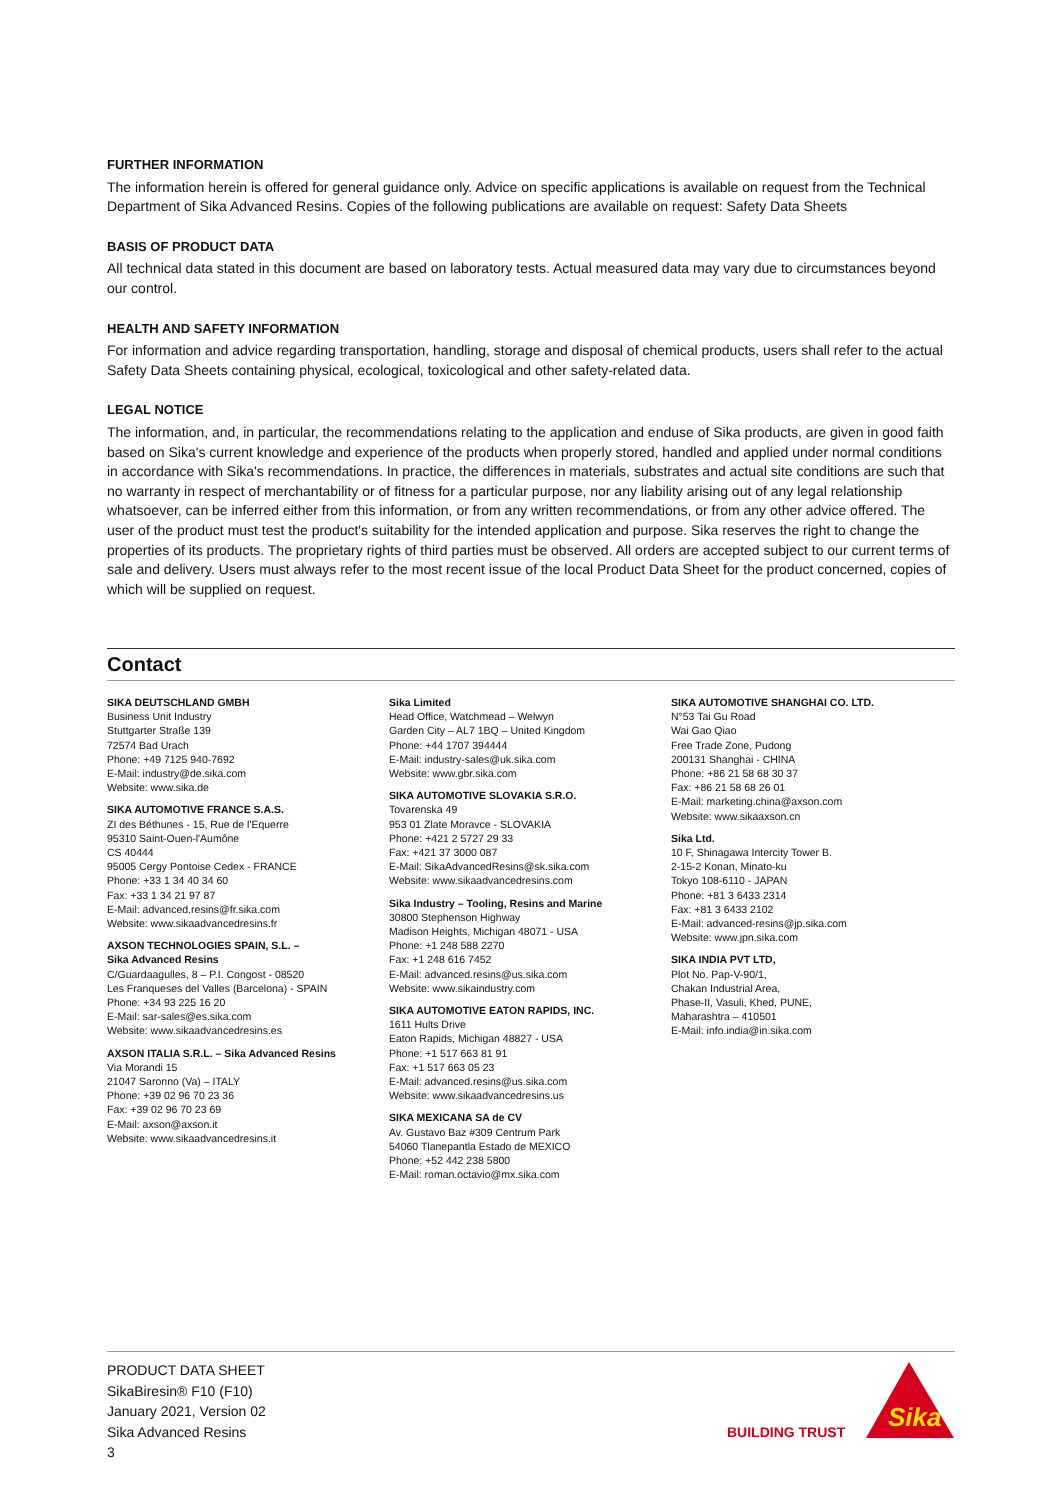FURTHER INFORMATION
The information herein is offered for general guidance only. Advice on specific applications is available on request from the Technical Department of Sika Advanced Resins. Copies of the following publications are available on request: Safety Data Sheets
BASIS OF PRODUCT DATA
All technical data stated in this document are based on laboratory tests. Actual measured data may vary due to circumstances beyond our control.
HEALTH AND SAFETY INFORMATION
For information and advice regarding transportation, handling, storage and disposal of chemical products, users shall refer to the actual Safety Data Sheets containing physical, ecological, toxicological and other safety-related data.
LEGAL NOTICE
The information, and, in particular, the recommendations relating to the application and enduse of Sika products, are given in good faith based on Sika's current knowledge and experience of the products when properly stored, handled and applied under normal conditions in accordance with Sika's recommendations. In practice, the differences in materials, substrates and actual site conditions are such that no warranty in respect of merchantability or of fitness for a particular purpose, nor any liability arising out of any legal relationship whatsoever, can be inferred either from this information, or from any written recommendations, or from any other advice offered. The user of the product must test the product's suitability for the intended application and purpose. Sika reserves the right to change the properties of its products. The proprietary rights of third parties must be observed. All orders are accepted subject to our current terms of sale and delivery. Users must always refer to the most recent issue of the local Product Data Sheet for the product concerned, copies of which will be supplied on request.
Contact
SIKA DEUTSCHLAND GMBH
Business Unit Industry
Stuttgarter Straße 139
72574 Bad Urach
Phone: +49 7125 940-7692
E-Mail: industry@de.sika.com
Website: www.sika.de
SIKA AUTOMOTIVE FRANCE S.A.S.
ZI des Béthunes - 15, Rue de l'Equerre
95310 Saint-Ouen-l'Aumône
CS 40444
95005 Cergy Pontoise Cedex - FRANCE
Phone: +33 1 34 40 34 60
Fax: +33 1 34 21 97 87
E-Mail: advanced.resins@fr.sika.com
Website: www.sikaadvancedresins.fr
AXSON TECHNOLOGIES SPAIN, S.L. –
Sika Advanced Resins
C/Guardaagulles, 8 – P.I. Congost - 08520
Les Franqueses del Valles (Barcelona) - SPAIN
Phone: +34 93 225 16 20
E-Mail: sar-sales@es.sika.com
Website: www.sikaadvancedresins.es
AXSON ITALIA S.R.L. – Sika Advanced Resins
Via Morandi 15
21047 Saronno (Va) – ITALY
Phone: +39 02 96 70 23 36
Fax: +39 02 96 70 23 69
E-Mail: axson@axson.it
Website: www.sikaadvancedresins.it
Sika Limited
Head Office, Watchmead – Welwyn
Garden City – AL7 1BQ – United Kingdom
Phone: +44 1707 394444
E-Mail: industry-sales@uk.sika.com
Website: www.gbr.sika.com
SIKA AUTOMOTIVE SLOVAKIA S.R.O.
Tovarenska 49
953 01 Zlate Moravce - SLOVAKIA
Phone: +421 2 5727 29 33
Fax: +421 37 3000 087
E-Mail: SikaAdvancedResins@sk.sika.com
Website: www.sikaadvancedresins.com
Sika Industry – Tooling, Resins and Marine
30800 Stephenson Highway
Madison Heights, Michigan 48071 - USA
Phone: +1 248 588 2270
Fax: +1 248 616 7452
E-Mail: advanced.resins@us.sika.com
Website: www.sikaindustry.com
SIKA AUTOMOTIVE EATON RAPIDS, INC.
1611 Hults Drive
Eaton Rapids, Michigan 48827 - USA
Phone: +1 517 663 81 91
Fax: +1 517 663 05 23
E-Mail: advanced.resins@us.sika.com
Website: www.sikaadvancedresins.us
SIKA MEXICANA SA de CV
Av. Gustavo Baz #309 Centrum Park
54060 Tlanepantla Estado de MEXICO
Phone: +52 442 238 5800
E-Mail: roman.octavio@mx.sika.com
SIKA AUTOMOTIVE SHANGHAI CO. LTD.
N°53 Tai Gu Road
Wai Gao Qiao
Free Trade Zone, Pudong
200131 Shanghai - CHINA
Phone: +86 21 58 68 30 37
Fax: +86 21 58 68 26 01
E-Mail: marketing.china@axson.com
Website: www.sikaaxson.cn
Sika Ltd.
10 F, Shinagawa Intercity Tower B.
2-15-2 Konan, Minato-ku
Tokyo 108-6110 - JAPAN
Phone: +81 3 6433 2314
Fax: +81 3 6433 2102
E-Mail: advanced-resins@jp.sika.com
Website: www.jpn.sika.com
SIKA INDIA PVT LTD,
Plot No. Pap-V-90/1,
Chakan Industrial Area,
Phase-II, Vasuli, Khed, PUNE,
Maharashtra – 410501
E-Mail: info.india@in.sika.com
PRODUCT DATA SHEET
SikaBiresin® F10 (F10)
January 2021, Version 02
Sika Advanced Resins
3
BUILDING TRUST
Sika